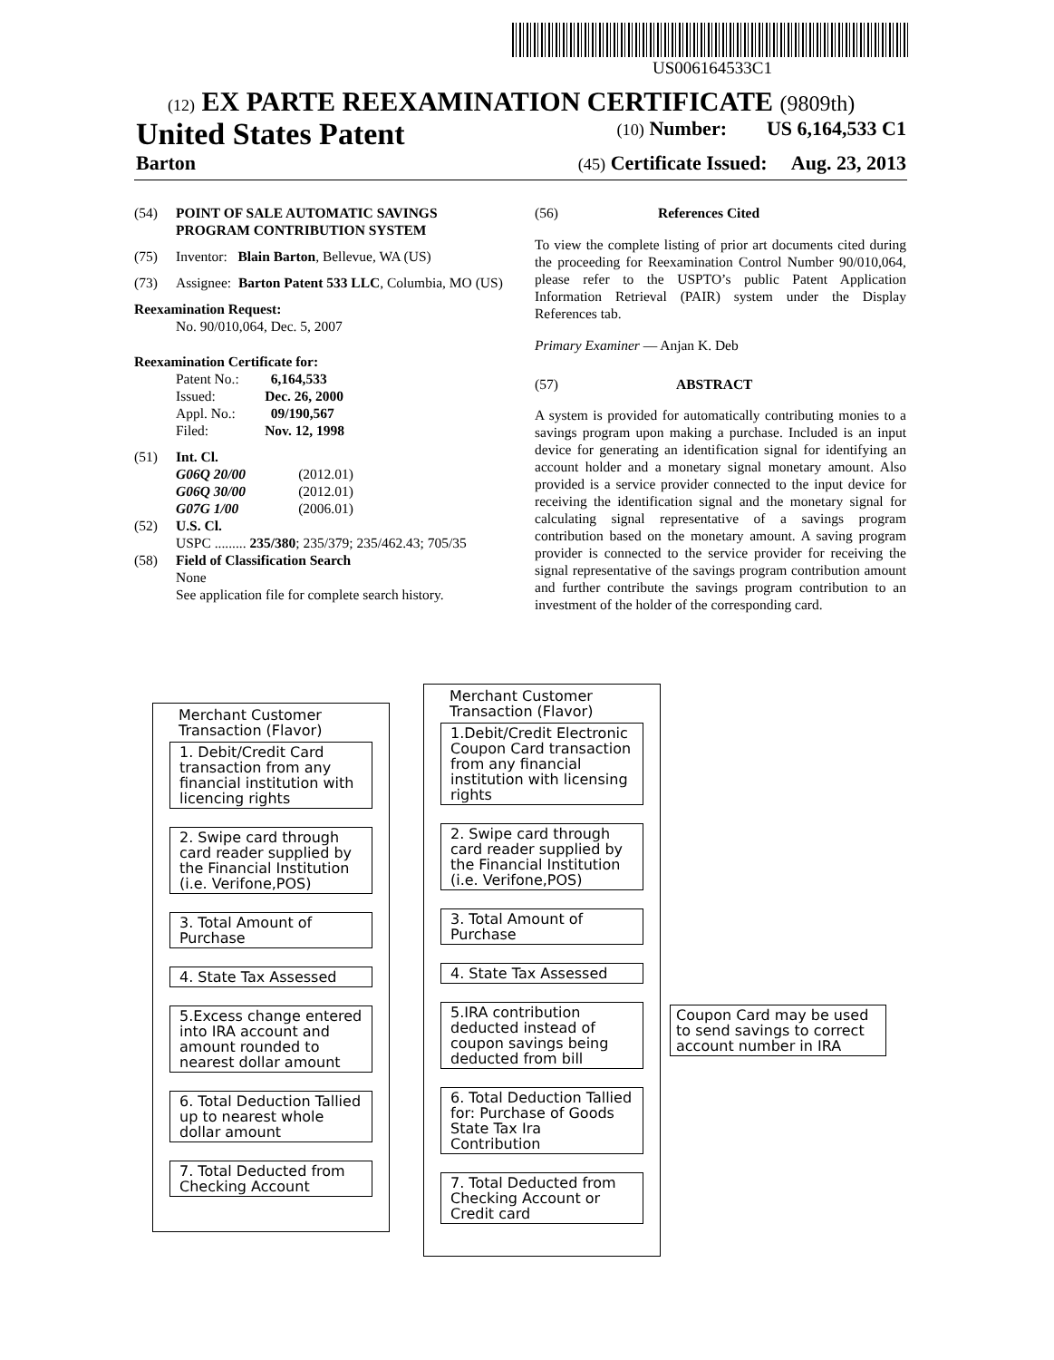US006164533C1
(12) EX PARTE REEXAMINATION CERTIFICATE (9809th)
United States Patent (10) Number: US 6,164,533 C1
Barton (45) Certificate Issued: Aug. 23, 2013
(54) POINT OF SALE AUTOMATIC SAVINGS PROGRAM CONTRIBUTION SYSTEM
(75) Inventor: Blain Barton, Bellevue, WA (US)
(73) Assignee: Barton Patent 533 LLC, Columbia, MO (US)
Reexamination Request:
No. 90/010,064, Dec. 5, 2007
Reexamination Certificate for:
Patent No.: 6,164,533
Issued: Dec. 26, 2000
Appl. No.: 09/190,567
Filed: Nov. 12, 1998
(51) Int. Cl.
G06Q 20/00 (2012.01)
G06Q 30/00 (2012.01)
G07G 1/00 (2006.01)
(52) U.S. Cl.
USPC ......... 235/380; 235/379; 235/462.43; 705/35
(58) Field of Classification Search
None
See application file for complete search history.
(56) References Cited
To view the complete listing of prior art documents cited during the proceeding for Reexamination Control Number 90/010,064, please refer to the USPTO’s public Patent Application Information Retrieval (PAIR) system under the Display References tab.
Primary Examiner — Anjan K. Deb
(57) ABSTRACT
A system is provided for automatically contributing monies to a savings program upon making a purchase. Included is an input device for generating an identification signal for identifying an account holder and a monetary signal monetary amount. Also provided is a service provider connected to the input device for receiving the identification signal and the monetary signal for calculating signal representative of a savings program contribution based on the monetary amount. A saving program provider is connected to the service provider for receiving the signal representative of the savings program contribution amount and further contribute the savings program contribution to an investment of the holder of the corresponding card.
Merchant Customer
Transaction (Flavor)
1. Debit/Credit Card transaction from any financial institution with licencing rights
2. Swipe card through card reader supplied by the Financial Institution (i.e. Verifone,POS)
3. Total Amount of Purchase
4. State Tax Assessed
5.Excess change entered into IRA account and amount rounded to nearest dollar amount
6. Total Deduction Tallied up to nearest whole dollar amount
7. Total Deducted from Checking Account
Merchant Customer
Transaction (Flavor)
1.Debit/Credit Electronic Coupon Card transaction from any financial institution with licensing rights
2. Swipe card through card reader supplied by the Financial Institution (i.e. Verifone,POS)
3. Total Amount of Purchase
4. State Tax Assessed
5.IRA contribution deducted instead of coupon savings being deducted from bill
6. Total Deduction Tallied for: Purchase of Goods State Tax Ira Contribution
7. Total Deducted from Checking Account or Credit card
Coupon Card may be used to send savings to correct account number in IRA